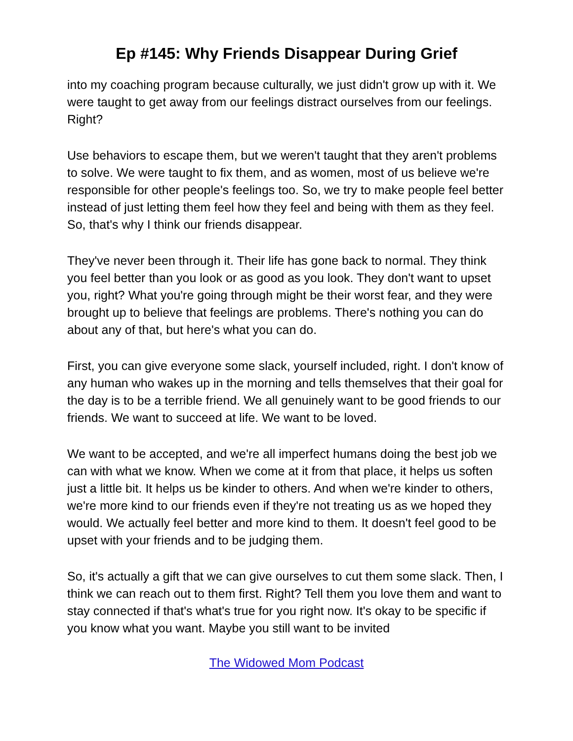Ep #145: Why Friends Disappear During Grief
into my coaching program because culturally, we just didn't grow up with it. We were taught to get away from our feelings distract ourselves from our feelings. Right?
Use behaviors to escape them, but we weren't taught that they aren't problems to solve. We were taught to fix them, and as women, most of us believe we're responsible for other people's feelings too. So, we try to make people feel better instead of just letting them feel how they feel and being with them as they feel. So, that's why I think our friends disappear.
They've never been through it. Their life has gone back to normal. They think you feel better than you look or as good as you look. They don't want to upset you, right? What you're going through might be their worst fear, and they were brought up to believe that feelings are problems. There's nothing you can do about any of that, but here's what you can do.
First, you can give everyone some slack, yourself included, right. I don't know of any human who wakes up in the morning and tells themselves that their goal for the day is to be a terrible friend. We all genuinely want to be good friends to our friends. We want to succeed at life. We want to be loved.
We want to be accepted, and we're all imperfect humans doing the best job we can with what we know. When we come at it from that place, it helps us soften just a little bit. It helps us be kinder to others. And when we're kinder to others, we're more kind to our friends even if they're not treating us as we hoped they would. We actually feel better and more kind to them. It doesn't feel good to be upset with your friends and to be judging them.
So, it's actually a gift that we can give ourselves to cut them some slack. Then, I think we can reach out to them first. Right? Tell them you love them and want to stay connected if that's what's true for you right now. It's okay to be specific if you know what you want. Maybe you still want to be invited
The Widowed Mom Podcast